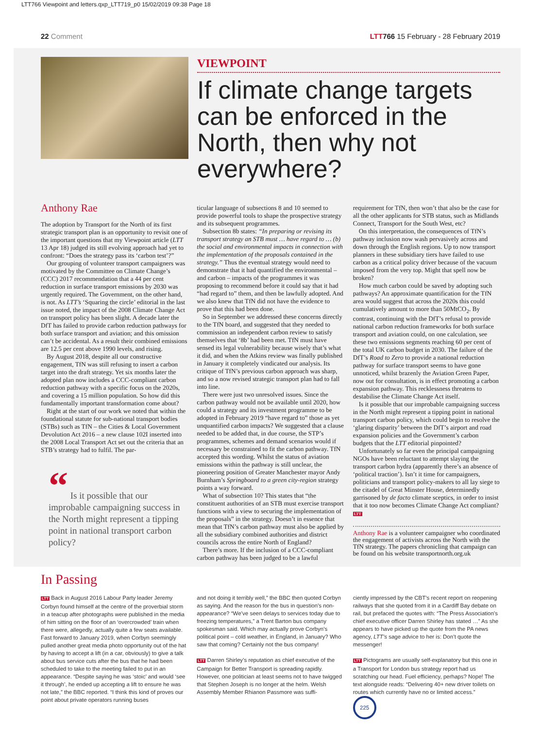LTT766 Viewpoint and letters.qxp_LTT719_p0 15/02/2019 09:38 Page 18
22 Comment LTT 766 15 February - 28 February 2019
VIEWPOINT
If climate change targets can be enforced in the North, then why not everywhere?
Anthony Rae
The adoption by Transport for the North of its first strategic transport plan is an opportunity to revisit one of the important questions that my Viewpoint article (LTT 13 Apr 18) judged its still evolving approach had yet to confront: “Does the strategy pass its ‘carbon test’?”
Our grouping of volunteer transport campaigners was motivated by the Committee on Climate Change’s (CCC) 2017 recommendation that a 44 per cent reduction in surface transport emissions by 2030 was urgently required. The Government, on the other hand, is not. As LTT’s ‘Squaring the circle’ editorial in the last issue noted, the impact of the 2008 Climate Change Act on transport policy has been slight. A decade later the DfT has failed to provide carbon reduction pathways for both surface transport and aviation; and this omission can’t be accidental. As a result their combined emissions are 12.5 per cent above 1990 levels, and rising.
By August 2018, despite all our constructive engagement, TfN was still refusing to insert a carbon target into the draft strategy. Yet six months later the adopted plan now includes a CCC-compliant carbon reduction pathway with a specific focus on the 2020s, and covering a 15 million population. So how did this fundamentally important transformation come about?
Right at the start of our work we noted that within the foundational statute for sub-national transport bodies (STBs) such as TfN – the Cities & Local Government Devolution Act 2016 – a new clause 102I inserted into the 2008 Local Transport Act set out the criteria that an STB’s strategy had to fulfil. The par-
“ Is it possible that our improbable campaigning success in the North might represent a tipping point in national transport carbon policy?
ticular language of subsections 8 and 10 seemed to provide powerful tools to shape the prospective strategy and its subsequent programmes.
Subsection 8b states: “In preparing or revising its transport strategy an STB must … have regard to … (b) the social and environmental impacts in connection with the implementation of the proposals contained in the strategy.” Thus the eventual strategy would need to demonstrate that it had quantified the environmental – and carbon – impacts of the programmes it was proposing to recommend before it could say that it had “had regard to” them, and then be lawfully adopted. And we also knew that TfN did not have the evidence to prove that this had been done.
So in September we addressed these concerns directly to the TfN board, and suggested that they needed to commission an independent carbon review to satisfy themselves that ‘8b’ had been met. TfN must have sensed its legal vulnerability because wisely that’s what it did, and when the Atkins review was finally published in January it completely vindicated our analysis. Its critique of TfN’s previous carbon approach was sharp, and so a now revised strategic transport plan had to fall into line.
There were just two unresolved issues. Since the carbon pathway would not be available until 2020, how could a strategy and its investment programme to be adopted in February 2019 “have regard to” those as yet unquantified carbon impacts? We suggested that a clause needed to be added that, in due course, the STP’s programmes, schemes and demand scenarios would if necessary be constrained to fit the carbon pathway. TfN accepted this wording. Whilst the status of aviation emissions within the pathway is still unclear, the pioneering position of Greater Manchester mayor Andy Burnham’s Springboard to a green city-region strategy points a way forward.
What of subsection 10? This states that “the constituent authorities of an STB must exercise transport functions with a view to securing the implementation of the proposals” in the strategy. Doesn’t in essence that mean that TfN’s carbon pathway must also be applied by all the subsidiary combined authorities and district councils across the entire North of England?
There’s more. If the inclusion of a CCC-compliant carbon pathway has been judged to be a lawful
requirement for TfN, then won’t that also be the case for all the other applicants for STB status, such as Midlands Connect, Transport for the South West, etc?
On this interpretation, the consequences of TfN’s pathway inclusion now wash pervasively across and down through the English regions. Up to now transport planners in these subsidiary tiers have failed to use carbon as a critical policy driver because of the vacuum imposed from the very top. Might that spell now be broken?
How much carbon could be saved by adopting such pathways? An approximate quantification for the TfN area would suggest that across the 2020s this could cumulatively amount to more than 50MtCO<sub>2</sub>. By contrast, continuing with the DfT’s refusal to provide national carbon reduction frameworks for both surface transport and aviation could, on one calculation, see these two emissions segments reaching 60 per cent of the total UK carbon budget in 2030. The failure of the DfT’s Road to Zero to provide a national reduction pathway for surface transport seems to have gone unnoticed, whilst brazenly the Aviation Green Paper, now out for consultation, is in effect promoting a carbon expansion pathway. This recklessness threatens to destabilise the Climate Change Act itself.
Is it possible that our improbable campaigning success in the North might represent a tipping point in national transport carbon policy, which could begin to resolve the ‘glaring disparity’ between the DfT’s airport and road expansion policies and the Government’s carbon budgets that the LTT editorial pinpointed?
Unfortunately so far even the principal campaigning NGOs have been reluctant to attempt slaying the transport carbon hydra (apparently there’s an absence of ‘political traction’). Isn’t it time for campaigners, politicians and transport policy-makers to all lay siege to the citadel of Great Minster House, determinedly garrisoned by de facto climate sceptics, in order to insist that it too now becomes Climate Change Act compliant? LTT
Anthony Rae is a volunteer campaigner who coordinated the engagement of activists across the North with the TfN strategy. The papers chronicling that campaign can be found on his website transportnorth.org.uk
In Passing
LTT Back in August 2016 Labour Party leader Jeremy Corbyn found himself at the centre of the proverbial storm in a teacup after photographs were published in the media of him sitting on the floor of an ‘overcrowded’ train when there were, allegedly, actually quite a few seats available. Fast forward to January 2019, when Corbyn seemingly pulled another great media photo opportunity out of the hat by having to accept a lift (in a car, obviously) to give a talk about bus service cuts after the bus that he had been scheduled to take to the meeting failed to put in an appearance. “Despite saying he was ‘stoic’ and would ‘see it through’, he ended up accepting a lift to ensure he was not late,” the BBC reported. “I think this kind of proves our point about private operators running buses
and not doing it terribly well,” the BBC then quoted Corbyn as saying. And the reason for the bus in question’s non-appearance? “We’ve seen delays to services today due to freezing temperatures,” a Trent Barton bus company spokesman said. Which may actually prove Corbyn’s political point – cold weather, in England, in January? Who saw that coming? Certainly not the bus company!
LTT Darren Shirley’s reputation as chief executive of the Campaign for Better Transport is spreading rapidly. However, one politician at least seems not to have twigged that Stephen Joseph is no longer at the helm. Welsh Assembly Member Rhianon Passmore was suffi-
ciently impressed by the CBT’s recent report on reopening railways that she quoted from it in a Cardiff Bay debate on rail, but prefaced the quotes with: “The Press Association’s chief executive officer Darren Shirley has stated …” As she appears to have picked up the quote from the PA news agency, LTT’s sage advice to her is: Don’t quote the messenger!
LTT Pictograms are usually self-explanatory but this one in a Transport for London bus strategy report had us scratching our head. Fuel efficiency, perhaps? Nope! The text alongside reads: “Delivering 40+ new driver toilets on routes which currently have no or limited access.”
225